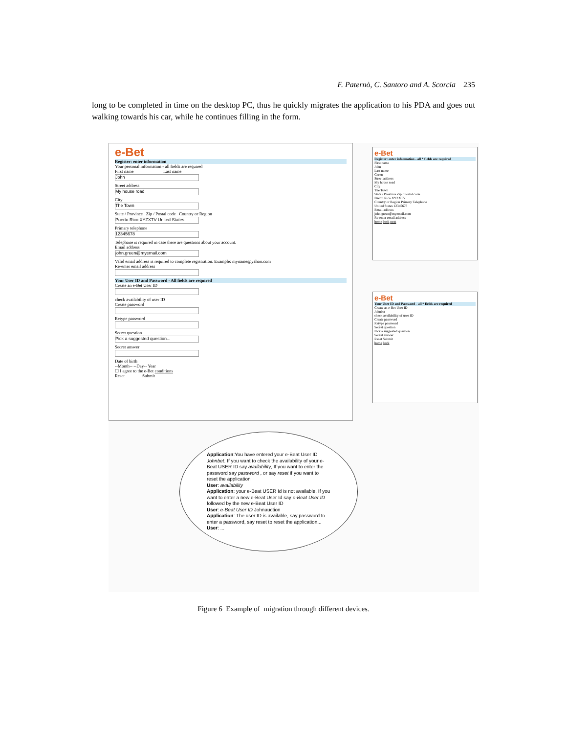F. Paternò, C. Santoro and A. Scorcia 235
long to be completed in time on the desktop PC, thus he quickly migrates the application to his PDA and goes out walking towards his car, while he continues filling in the form.
e-Bet
Register: enter information
Your personal information - all fields are required
First name Last name
John
Street address
My house road
City
The Town
State / Province Zip / Postal code Country or Region
Puerto Rico XYZXTV United States
Primary telephone
12345678
Telephone is required in case there are questions about your account.
Email address
john.green@myemail.com
Valid email address is required to complete registration. Example: myname@yahoo.com
Re-enter email address
Your User ID and Password - All fields are required
Create an e-Bet User ID
check availability of user ID
Create password
Retype password
Secret question
Pick a suggested question...
Secret answer
Date of birth
--Month-- --Day-- Year
☐ I agree to the e-Bet conditions
Reset Submit
e-Bet
Register: enter information - all * fields are required
First name
John
Last name
Green
Street address
My house road
City
The Town
State / Province Zip / Postal code
Puerto Rico XYZXTV
Country or Region Primary Telephone
United States 12345678
Email address
john.green@myemail.com
Re-enter email address
home back next
e-Bet
Your User ID and Password - all * fields are required
Create an e-Bet User ID
Johnbet
check availability of user ID
Create password
Retype password
Secret question
Pick a suggested question...
Secret answer
Reset Submit
home back
Application:You have entered your e-Beat User ID Johnbet. If you want to check the availability of your e-Beat USER ID say availability, If you want to enter the password say password , or say reset if you want to reset the application
User: availability
Application: your e-Beat USER Id is not available. If you want to enter a new e-Beat User Id say e-Beat User ID followed by the new e-Beat User ID
User: e-Beat User ID Johnauction
Application: The user ID is available, say password to enter a password, say reset to reset the application...
User: ...
Figure 6 Example of migration through different devices.